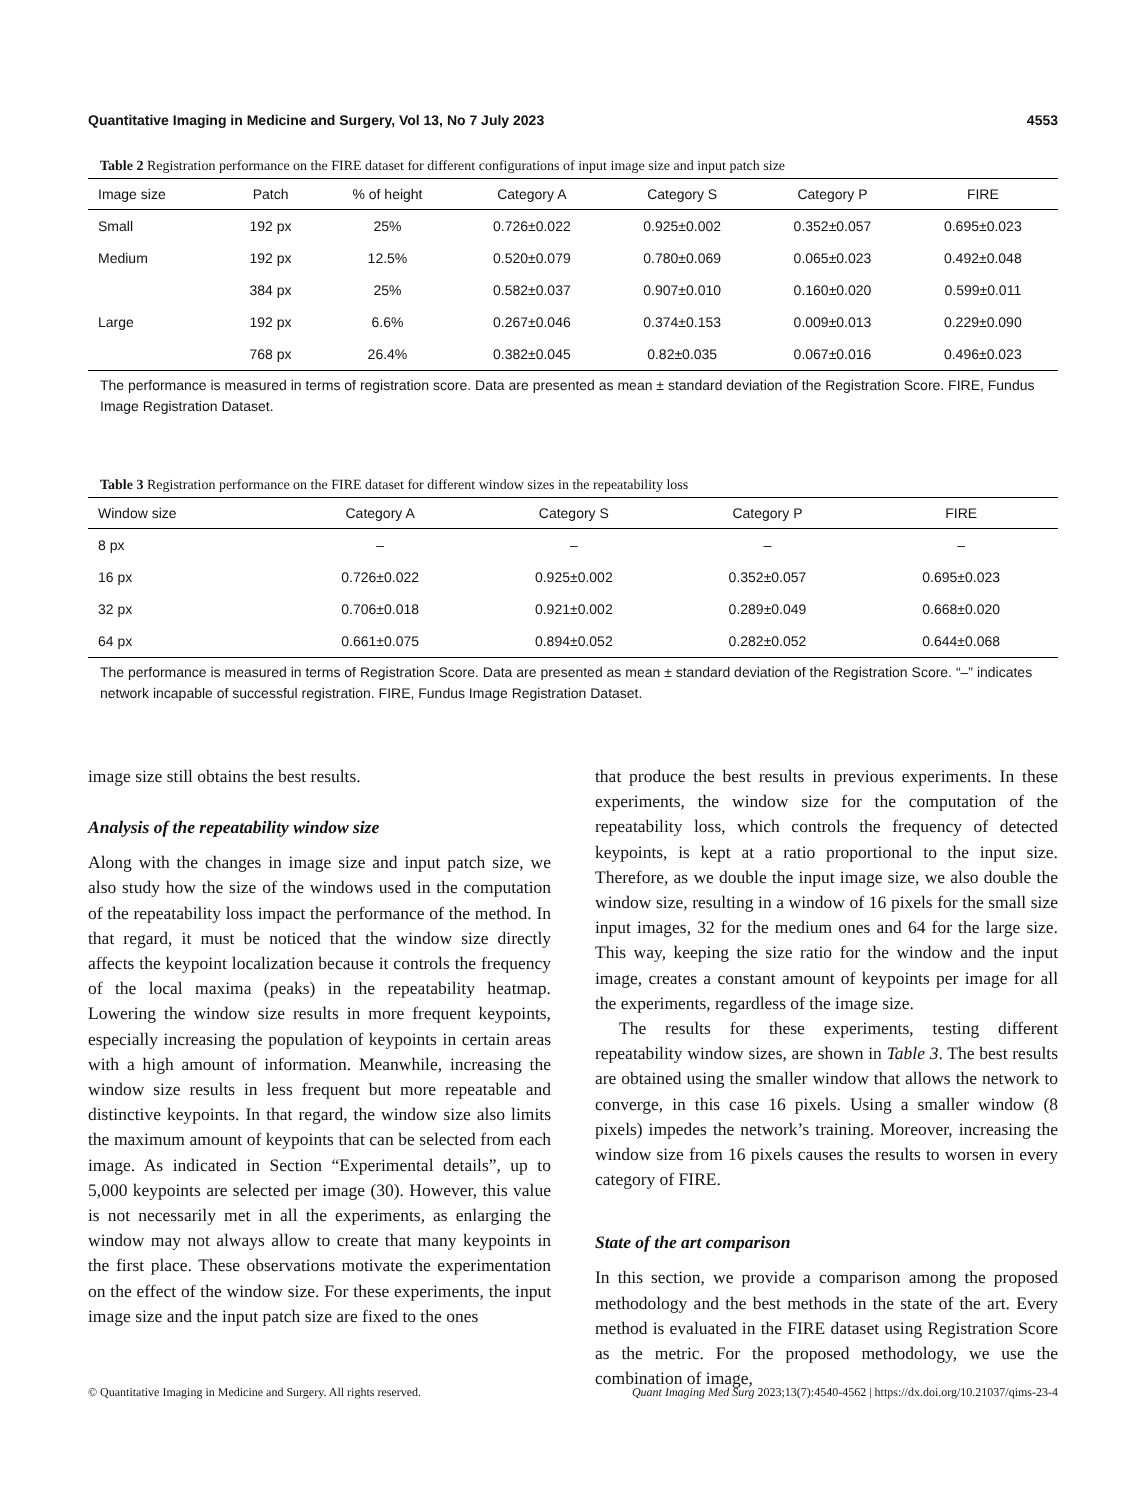Quantitative Imaging in Medicine and Surgery, Vol 13, No 7 July 2023 4553
Table 2 Registration performance on the FIRE dataset for different configurations of input image size and input patch size
| Image size | Patch | % of height | Category A | Category S | Category P | FIRE |
| --- | --- | --- | --- | --- | --- | --- |
| Small | 192 px | 25% | 0.726±0.022 | 0.925±0.002 | 0.352±0.057 | 0.695±0.023 |
| Medium | 192 px | 12.5% | 0.520±0.079 | 0.780±0.069 | 0.065±0.023 | 0.492±0.048 |
| | 384 px | 25% | 0.582±0.037 | 0.907±0.010 | 0.160±0.020 | 0.599±0.011 |
| Large | 192 px | 6.6% | 0.267±0.046 | 0.374±0.153 | 0.009±0.013 | 0.229±0.090 |
| | 768 px | 26.4% | 0.382±0.045 | 0.82±0.035 | 0.067±0.016 | 0.496±0.023 |
The performance is measured in terms of registration score. Data are presented as mean ± standard deviation of the Registration Score. FIRE, Fundus Image Registration Dataset.
Table 3 Registration performance on the FIRE dataset for different window sizes in the repeatability loss
| Window size | Category A | Category S | Category P | FIRE |
| --- | --- | --- | --- | --- |
| 8 px | – | – | – | – |
| 16 px | 0.726±0.022 | 0.925±0.002 | 0.352±0.057 | 0.695±0.023 |
| 32 px | 0.706±0.018 | 0.921±0.002 | 0.289±0.049 | 0.668±0.020 |
| 64 px | 0.661±0.075 | 0.894±0.052 | 0.282±0.052 | 0.644±0.068 |
The performance is measured in terms of Registration Score. Data are presented as mean ± standard deviation of the Registration Score. “–” indicates network incapable of successful registration. FIRE, Fundus Image Registration Dataset.
image size still obtains the best results.
Analysis of the repeatability window size
Along with the changes in image size and input patch size, we also study how the size of the windows used in the computation of the repeatability loss impact the performance of the method. In that regard, it must be noticed that the window size directly affects the keypoint localization because it controls the frequency of the local maxima (peaks) in the repeatability heatmap. Lowering the window size results in more frequent keypoints, especially increasing the population of keypoints in certain areas with a high amount of information. Meanwhile, increasing the window size results in less frequent but more repeatable and distinctive keypoints. In that regard, the window size also limits the maximum amount of keypoints that can be selected from each image. As indicated in Section “Experimental details”, up to 5,000 keypoints are selected per image (30). However, this value is not necessarily met in all the experiments, as enlarging the window may not always allow to create that many keypoints in the first place. These observations motivate the experimentation on the effect of the window size. For these experiments, the input image size and the input patch size are fixed to the ones
that produce the best results in previous experiments. In these experiments, the window size for the computation of the repeatability loss, which controls the frequency of detected keypoints, is kept at a ratio proportional to the input size. Therefore, as we double the input image size, we also double the window size, resulting in a window of 16 pixels for the small size input images, 32 for the medium ones and 64 for the large size. This way, keeping the size ratio for the window and the input image, creates a constant amount of keypoints per image for all the experiments, regardless of the image size.
The results for these experiments, testing different repeatability window sizes, are shown in Table 3. The best results are obtained using the smaller window that allows the network to converge, in this case 16 pixels. Using a smaller window (8 pixels) impedes the network’s training. Moreover, increasing the window size from 16 pixels causes the results to worsen in every category of FIRE.
State of the art comparison
In this section, we provide a comparison among the proposed methodology and the best methods in the state of the art. Every method is evaluated in the FIRE dataset using Registration Score as the metric. For the proposed methodology, we use the combination of image,
© Quantitative Imaging in Medicine and Surgery. All rights reserved. Quant Imaging Med Surg 2023;13(7):4540-4562 | https://dx.doi.org/10.21037/qims-23-4